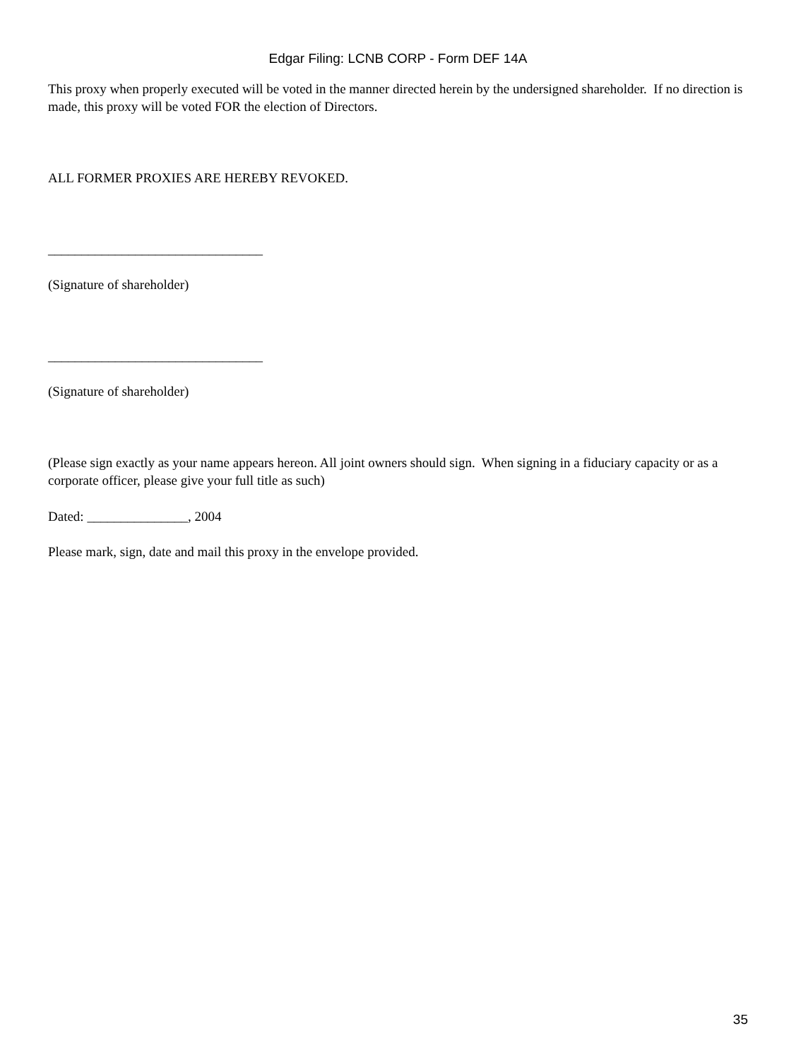Edgar Filing: LCNB CORP - Form DEF 14A
This proxy when properly executed will be voted in the manner directed herein by the undersigned shareholder. If no direction is made, this proxy will be voted FOR the election of Directors.
ALL FORMER PROXIES ARE HEREBY REVOKED.
________________________________
(Signature of shareholder)
________________________________
(Signature of shareholder)
(Please sign exactly as your name appears hereon. All joint owners should sign. When signing in a fiduciary capacity or as a corporate officer, please give your full title as such)
Dated: _______________, 2004
Please mark, sign, date and mail this proxy in the envelope provided.
35